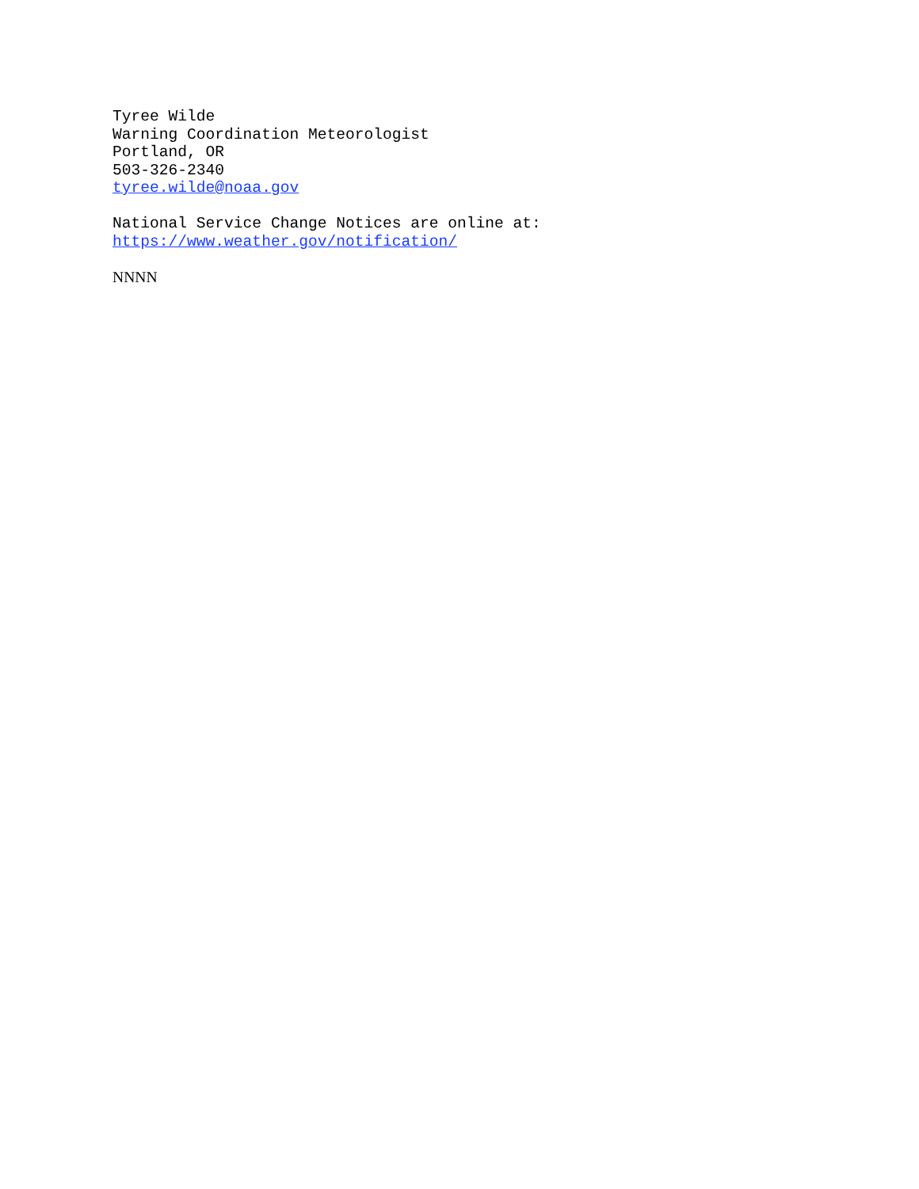Tyree Wilde
Warning Coordination Meteorologist
Portland, OR
503-326-2340
tyree.wilde@noaa.gov
National Service Change Notices are online at:
https://www.weather.gov/notification/
NNNN